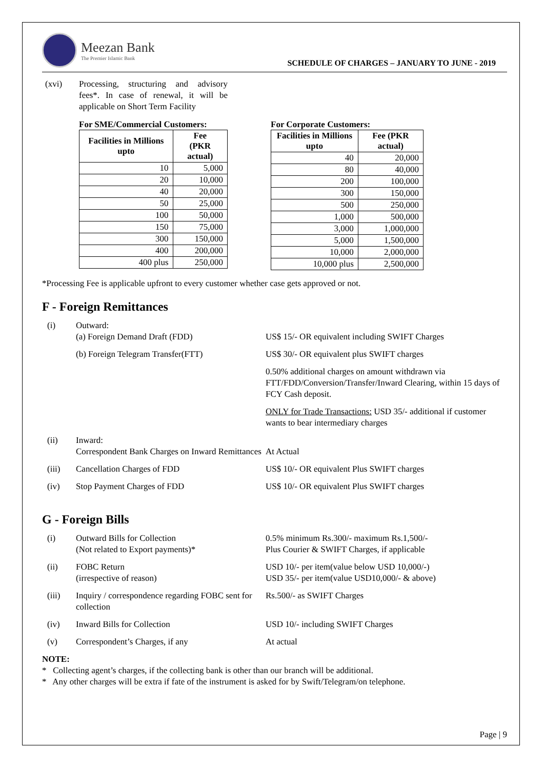Meezan Bank
The Premier Islamic Bank
SCHEDULE OF CHARGES – JANUARY TO JUNE - 2019
(xvi) Processing, structuring and advisory fees*. In case of renewal, it will be applicable on Short Term Facility
For SME/Commercial Customers:
| Facilities in Millions upto | Fee (PKR actual) |
| --- | --- |
| 10 | 5,000 |
| 20 | 10,000 |
| 40 | 20,000 |
| 50 | 25,000 |
| 100 | 50,000 |
| 150 | 75,000 |
| 300 | 150,000 |
| 400 | 200,000 |
| 400 plus | 250,000 |
For Corporate Customers:
| Facilities in Millions upto | Fee (PKR actual) |
| --- | --- |
| 40 | 20,000 |
| 80 | 40,000 |
| 200 | 100,000 |
| 300 | 150,000 |
| 500 | 250,000 |
| 1,000 | 500,000 |
| 3,000 | 1,000,000 |
| 5,000 | 1,500,000 |
| 10,000 | 2,000,000 |
| 10,000 plus | 2,500,000 |
*Processing Fee is applicable upfront to every customer whether case gets approved or not.
F - Foreign Remittances
(i)
Outward:
(a) Foreign Demand Draft (FDD)
US$ 15/- OR equivalent including SWIFT Charges
(b) Foreign Telegram Transfer(FTT)
US$ 30/- OR equivalent plus SWIFT charges
0.50% additional charges on amount withdrawn via FTT/FDD/Conversion/Transfer/Inward Clearing, within 15 days of FCY Cash deposit.
ONLY for Trade Transactions: USD 35/- additional if customer wants to bear intermediary charges
(ii)
Inward:
Correspondent Bank Charges on Inward Remittances
At Actual
(iii)
Cancellation Charges of FDD
US$ 10/- OR equivalent Plus SWIFT charges
(iv)
Stop Payment Charges of FDD
US$ 10/- OR equivalent Plus SWIFT charges
G - Foreign Bills
(i)
Outward Bills for Collection
(Not related to Export payments)*
0.5% minimum Rs.300/- maximum Rs.1,500/-
Plus Courier & SWIFT Charges, if applicable
(ii)
FOBC Return
(irrespective of reason)
USD 10/- per item(value below USD 10,000/-)
USD 35/- per item(value USD10,000/- & above)
(iii)
Inquiry / correspondence regarding FOBC sent for collection
Rs.500/- as SWIFT Charges
(iv)
Inward Bills for Collection
USD 10/- including SWIFT Charges
(v)
Correspondent’s Charges, if any
At actual
NOTE:
* Collecting agent’s charges, if the collecting bank is other than our branch will be additional.
* Any other charges will be extra if fate of the instrument is asked for by Swift/Telegram/on telephone.
Page | 9